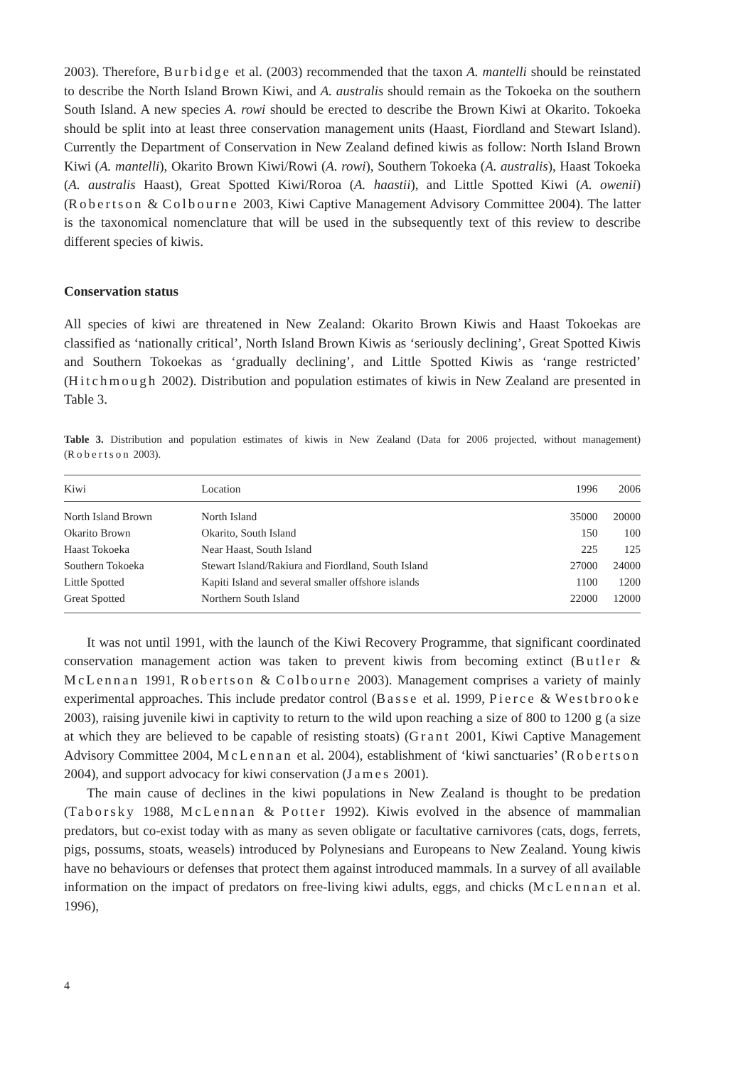2003). Therefore, Burbidge et al. (2003) recommended that the taxon A. mantelli should be reinstated to describe the North Island Brown Kiwi, and A. australis should remain as the Tokoeka on the southern South Island. A new species A. rowi should be erected to describe the Brown Kiwi at Okarito. Tokoeka should be split into at least three conservation management units (Haast, Fiordland and Stewart Island). Currently the Department of Conservation in New Zealand defined kiwis as follow: North Island Brown Kiwi (A. mantelli), Okarito Brown Kiwi/Rowi (A. rowi), Southern Tokoeka (A. australis), Haast Tokoeka (A. australis Haast), Great Spotted Kiwi/Roroa (A. haastii), and Little Spotted Kiwi (A. owenii) (Robertson & Colbourne 2003, Kiwi Captive Management Advisory Committee 2004). The latter is the taxonomical nomenclature that will be used in the subsequently text of this review to describe different species of kiwis.
Conservation status
All species of kiwi are threatened in New Zealand: Okarito Brown Kiwis and Haast Tokoekas are classified as ‘nationally critical’, North Island Brown Kiwis as ‘seriously declining’, Great Spotted Kiwis and Southern Tokoekas as ‘gradually declining’, and Little Spotted Kiwis as ‘range restricted’ (Hitchmough 2002). Distribution and population estimates of kiwis in New Zealand are presented in Table 3.
Table 3. Distribution and population estimates of kiwis in New Zealand (Data for 2006 projected, without management) (Robertson 2003).
| Kiwi | Location | 1996 | 2006 |
| --- | --- | --- | --- |
| North Island Brown | North Island | 35000 | 20000 |
| Okarito Brown | Okarito, South Island | 150 | 100 |
| Haast Tokoeka | Near Haast, South Island | 225 | 125 |
| Southern Tokoeka | Stewart Island/Rakiura and Fiordland, South Island | 27000 | 24000 |
| Little Spotted | Kapiti Island and several smaller offshore islands | 1100 | 1200 |
| Great Spotted | Northern South Island | 22000 | 12000 |
It was not until 1991, with the launch of the Kiwi Recovery Programme, that significant coordinated conservation management action was taken to prevent kiwis from becoming extinct (Butler & McLennan 1991, Robertson & Colbourne 2003). Management comprises a variety of mainly experimental approaches. This include predator control (Basse et al. 1999, Pierce & Westbrooke 2003), raising juvenile kiwi in captivity to return to the wild upon reaching a size of 800 to 1200 g (a size at which they are believed to be capable of resisting stoats) (Grant 2001, Kiwi Captive Management Advisory Committee 2004, McLennan et al. 2004), establishment of ‘kiwi sanctuaries’ (Robertson 2004), and support advocacy for kiwi conservation (James 2001).
The main cause of declines in the kiwi populations in New Zealand is thought to be predation (Taborsky 1988, McLennan & Potter 1992). Kiwis evolved in the absence of mammalian predators, but co-exist today with as many as seven obligate or facultative carnivores (cats, dogs, ferrets, pigs, possums, stoats, weasels) introduced by Polynesians and Europeans to New Zealand. Young kiwis have no behaviours or defenses that protect them against introduced mammals. In a survey of all available information on the impact of predators on free-living kiwi adults, eggs, and chicks (McLennan et al. 1996),
4